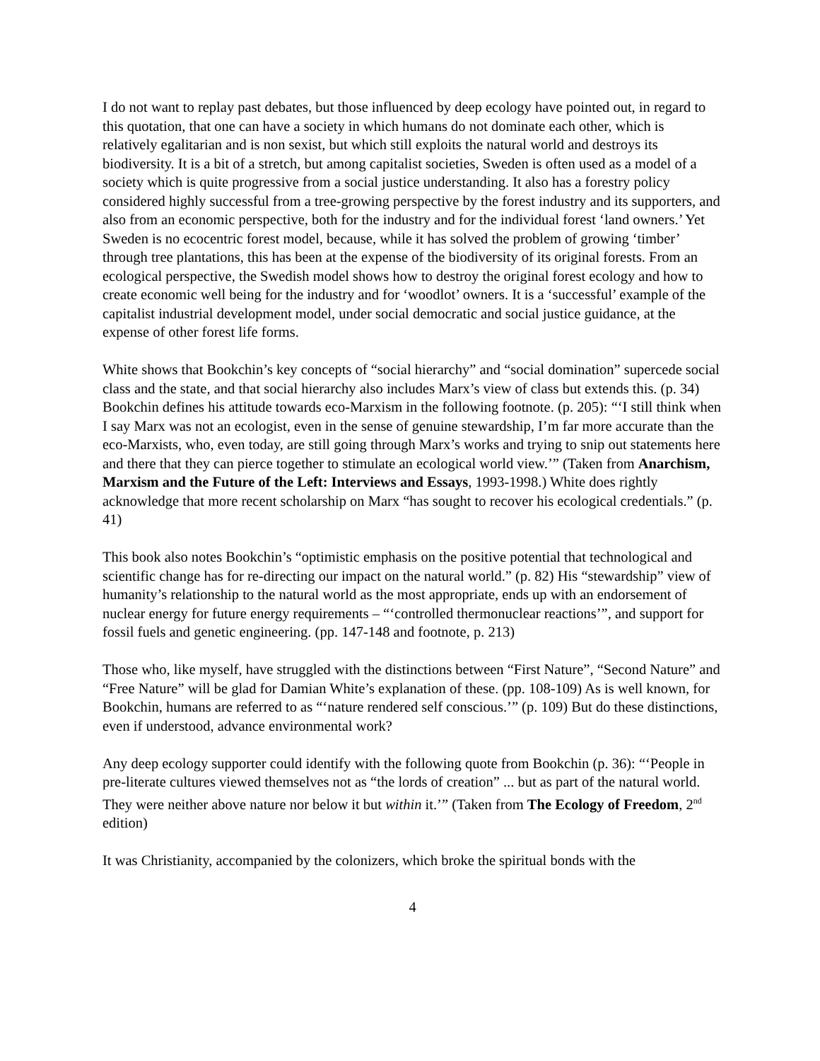I do not want to replay past debates, but those influenced by deep ecology have pointed out, in regard to this quotation, that one can have a society in which humans do not dominate each other, which is relatively egalitarian and is non sexist, but which still exploits the natural world and destroys its biodiversity. It is a bit of a stretch, but among capitalist societies, Sweden is often used as a model of a society which is quite progressive from a social justice understanding. It also has a forestry policy considered highly successful from a tree-growing perspective by the forest industry and its supporters, and also from an economic perspective, both for the industry and for the individual forest ‘land owners.’ Yet Sweden is no ecocentric forest model, because, while it has solved the problem of growing ‘timber’ through tree plantations, this has been at the expense of the biodiversity of its original forests. From an ecological perspective, the Swedish model shows how to destroy the original forest ecology and how to create economic well being for the industry and for ‘woodlot’ owners. It is a ‘successful’ example of the capitalist industrial development model, under social democratic and social justice guidance, at the expense of other forest life forms.
White shows that Bookchin’s key concepts of “social hierarchy” and “social domination” supercede social class and the state, and that social hierarchy also includes Marx’s view of class but extends this. (p. 34) Bookchin defines his attitude towards eco-Marxism in the following footnote. (p. 205): “‘I still think when I say Marx was not an ecologist, even in the sense of genuine stewardship, I’m far more accurate than the eco-Marxists, who, even today, are still going through Marx’s works and trying to snip out statements here and there that they can pierce together to stimulate an ecological world view.’” (Taken from Anarchism, Marxism and the Future of the Left: Interviews and Essays, 1993-1998.) White does rightly acknowledge that more recent scholarship on Marx “has sought to recover his ecological credentials.” (p. 41)
This book also notes Bookchin’s “optimistic emphasis on the positive potential that technological and scientific change has for re-directing our impact on the natural world.” (p. 82) His “stewardship” view of humanity’s relationship to the natural world as the most appropriate, ends up with an endorsement of nuclear energy for future energy requirements – “‘controlled thermonuclear reactions’”, and support for fossil fuels and genetic engineering. (pp. 147-148 and footnote, p. 213)
Those who, like myself, have struggled with the distinctions between “First Nature”, “Second Nature” and “Free Nature” will be glad for Damian White’s explanation of these. (pp. 108-109) As is well known, for Bookchin, humans are referred to as “‘nature rendered self conscious.’” (p. 109) But do these distinctions, even if understood, advance environmental work?
Any deep ecology supporter could identify with the following quote from Bookchin (p. 36): “‘People in pre-literate cultures viewed themselves not as “the lords of creation” ... but as part of the natural world. They were neither above nature nor below it but within it.’” (Taken from The Ecology of Freedom, 2<sup>nd</sup> edition)
It was Christianity, accompanied by the colonizers, which broke the spiritual bonds with the
4